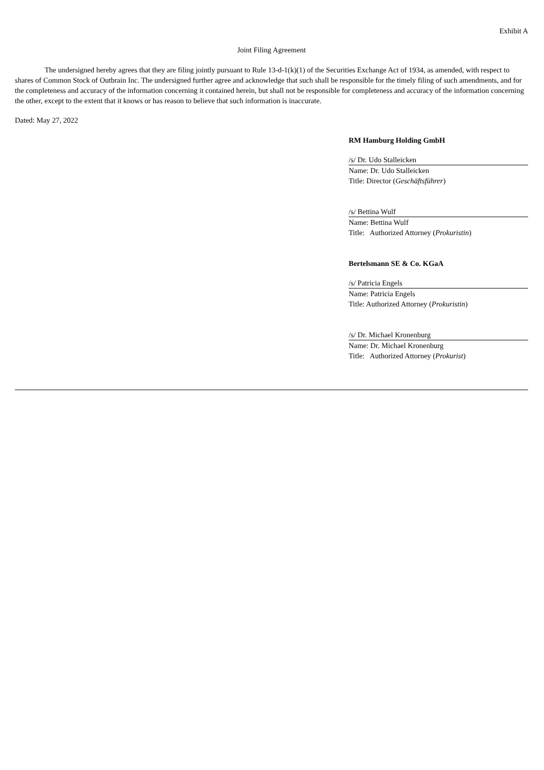Exhibit A
Joint Filing Agreement
The undersigned hereby agrees that they are filing jointly pursuant to Rule 13-d-1(k)(1) of the Securities Exchange Act of 1934, as amended, with respect to shares of Common Stock of Outbrain Inc. The undersigned further agree and acknowledge that such shall be responsible for the timely filing of such amendments, and for the completeness and accuracy of the information concerning it contained herein, but shall not be responsible for completeness and accuracy of the information concerning the other, except to the extent that it knows or has reason to believe that such information is inaccurate.
Dated: May 27, 2022
RM Hamburg Holding GmbH
/s/ Dr. Udo Stalleicken
Name: Dr. Udo Stalleicken
Title: Director (Geschäftsführer)
/s/ Bettina Wulf
Name: Bettina Wulf
Title: Authorized Attorney (Prokuristin)
Bertelsmann SE & Co. KGaA
/s/ Patricia Engels
Name: Patricia Engels
Title: Authorized Attorney (Prokuristin)
/s/ Dr. Michael Kronenburg
Name: Dr. Michael Kronenburg
Title: Authorized Attorney (Prokurist)